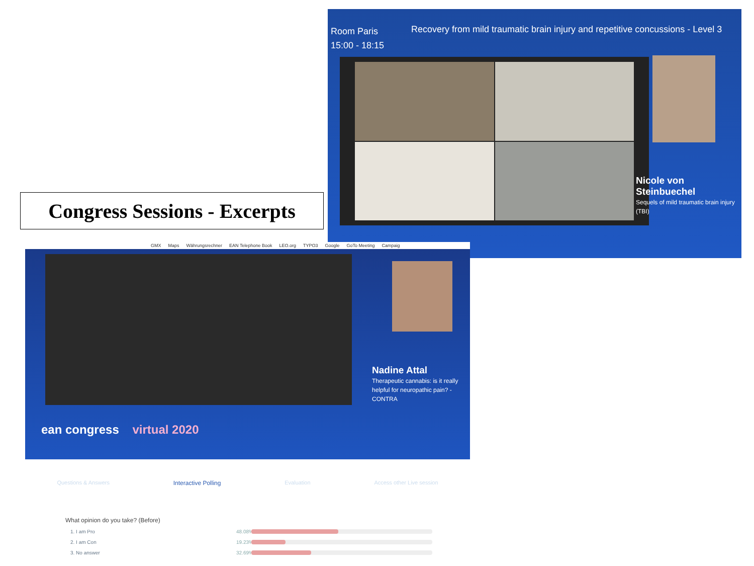Room Paris
15:00 - 18:15
Recovery from mild traumatic brain injury and repetitive concussions - Level 3
Nicole von Steinbuechel
Sequels of mild traumatic brain injury (TBI)
Congress Sessions - Excerpts
GMX Maps Währungsrechner EAN Telephone Book LEO.org TYPO3 Google GoTo Meeting Campaig
Nadine Attal
Therapeutic cannabis: is it really helpful for neuropathic pain? - CONTRA
ean congress virtual 2020
Questions & Answers Interactive Polling Evaluation Access other Live session
What opinion do you take? (Before)
1. I am Pro 48.08%
2. I am Con 19.23%
3. No answer 32.69%